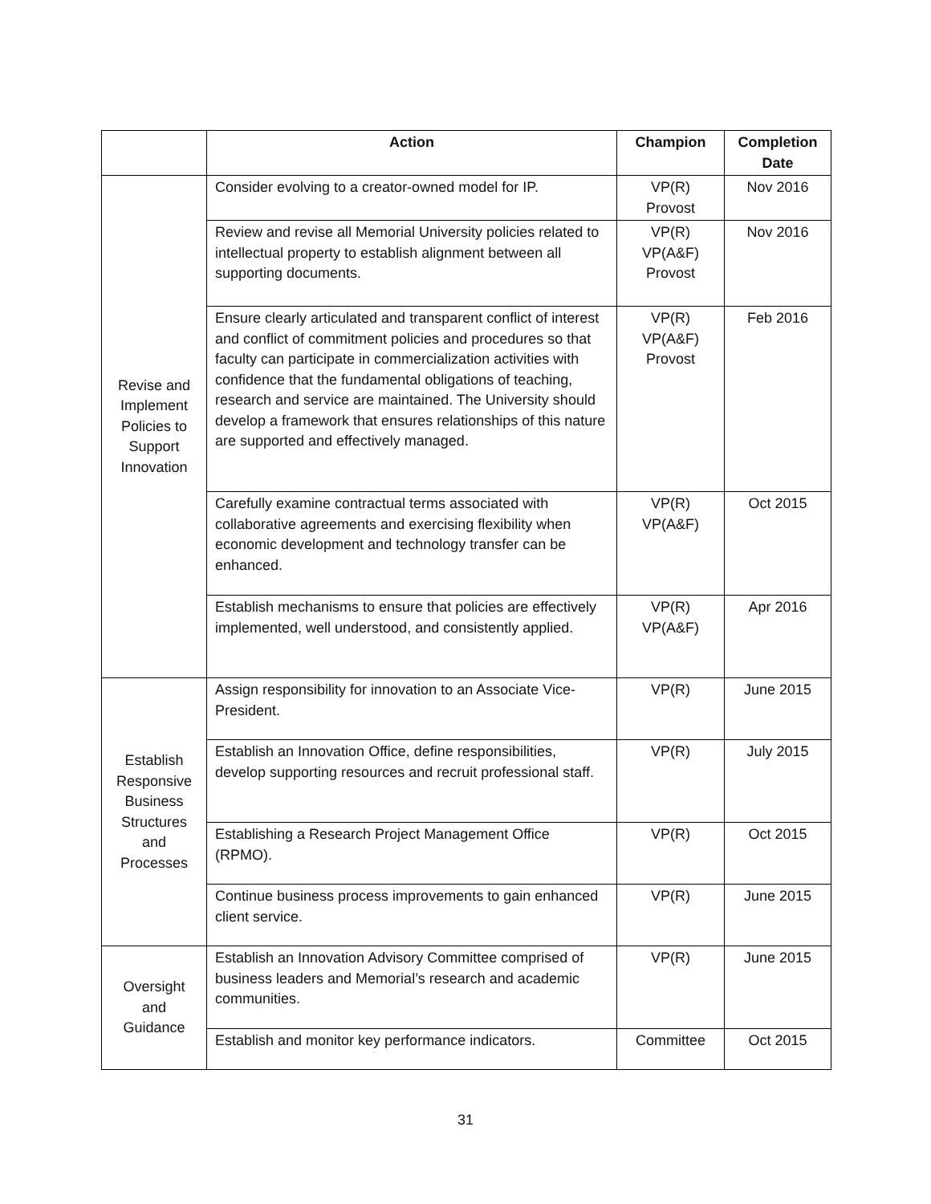| | Action | Champion | Completion Date |
| --- | --- | --- | --- |
| Revise and Implement Policies to Support Innovation | Consider evolving to a creator-owned model for IP. | VP(R) Provost | Nov 2016 |
| | Review and revise all Memorial University policies related to intellectual property to establish alignment between all supporting documents. | VP(R) VP(A&F) Provost | Nov 2016 |
| | Ensure clearly articulated and transparent conflict of interest and conflict of commitment policies and procedures so that faculty can participate in commercialization activities with confidence that the fundamental obligations of teaching, research and service are maintained. The University should develop a framework that ensures relationships of this nature are supported and effectively managed. | VP(R) VP(A&F) Provost | Feb 2016 |
| | Carefully examine contractual terms associated with collaborative agreements and exercising flexibility when economic development and technology transfer can be enhanced. | VP(R) VP(A&F) | Oct 2015 |
| | Establish mechanisms to ensure that policies are effectively implemented, well understood, and consistently applied. | VP(R) VP(A&F) | Apr 2016 |
| Establish Responsive Business Structures and Processes | Assign responsibility for innovation to an Associate Vice-President. | VP(R) | June 2015 |
| | Establish an Innovation Office, define responsibilities, develop supporting resources and recruit professional staff. | VP(R) | July 2015 |
| | Establishing a Research Project Management Office (RPMO). | VP(R) | Oct 2015 |
| | Continue business process improvements to gain enhanced client service. | VP(R) | June 2015 |
| Oversight and Guidance | Establish an Innovation Advisory Committee comprised of business leaders and Memorial’s research and academic communities. | VP(R) | June 2015 |
| | Establish and monitor key performance indicators. | Committee | Oct 2015 |
31